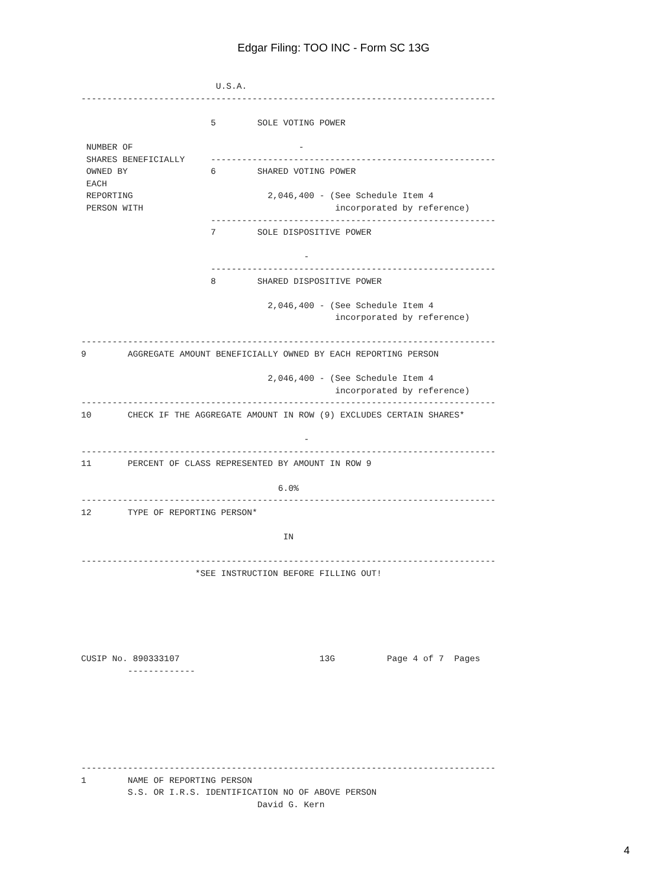Edgar Filing: TOO INC - Form SC 13G
                          U.S.A.
--------------------------------------------------------------------------------

                         5        SOLE VOTING POWER

 NUMBER OF                                -
 SHARES BENEFICIALLY     -------------------------------------------------------
 OWNED BY                6        SHARED VOTING POWER
 EACH
 REPORTING                          2,046,400 - (See Schedule Item 4
 PERSON WITH                                     incorporated by reference)
                         -------------------------------------------------------
                         7        SOLE DISPOSITIVE POWER

                                           -
                         -------------------------------------------------------
                         8        SHARED DISPOSITIVE POWER

                                    2,046,400 - (See Schedule Item 4
                                                 incorporated by reference)

--------------------------------------------------------------------------------
9        AGGREGATE AMOUNT BENEFICIALLY OWNED BY EACH REPORTING PERSON

                                    2,046,400 - (See Schedule Item 4
                                                 incorporated by reference)
--------------------------------------------------------------------------------
10       CHECK IF THE AGGREGATE AMOUNT IN ROW (9) EXCLUDES CERTAIN SHARES*

                                           -
--------------------------------------------------------------------------------
11       PERCENT OF CLASS REPRESENTED BY AMOUNT IN ROW 9

                                      6.0%
--------------------------------------------------------------------------------
12       TYPE OF REPORTING PERSON*

                                       IN

--------------------------------------------------------------------------------
                      *SEE INSTRUCTION BEFORE FILLING OUT!






CUSIP No. 890333107                           13G          Page 4 of 7  Pages
         -------------







--------------------------------------------------------------------------------
1        NAME OF REPORTING PERSON
         S.S. OR I.R.S. IDENTIFICATION NO OF ABOVE PERSON
                                  David G. Kern
4